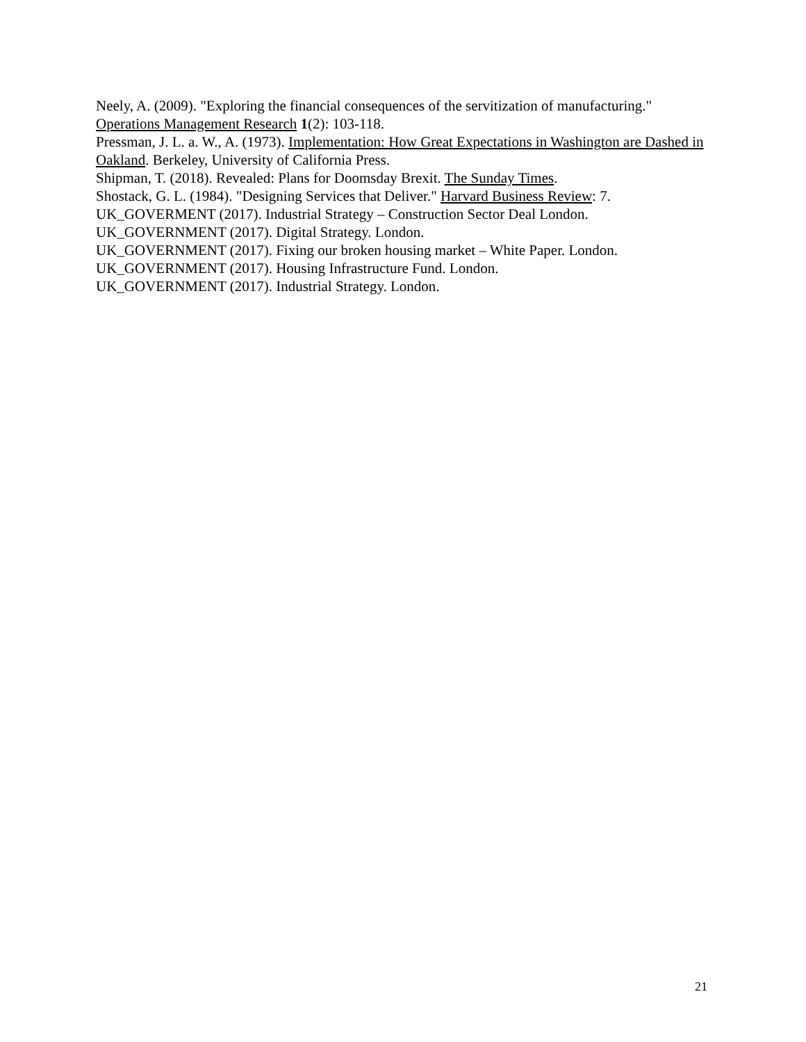Neely, A. (2009). "Exploring the financial consequences of the servitization of manufacturing." Operations Management Research 1(2): 103-118.
Pressman, J. L. a. W., A. (1973). Implementation: How Great Expectations in Washington are Dashed in Oakland. Berkeley, University of California Press.
Shipman, T. (2018). Revealed: Plans for Doomsday Brexit. The Sunday Times.
Shostack, G. L. (1984). "Designing Services that Deliver." Harvard Business Review: 7.
UK_GOVERMENT (2017). Industrial Strategy – Construction Sector Deal London.
UK_GOVERNMENT (2017). Digital Strategy. London.
UK_GOVERNMENT (2017). Fixing our broken housing market – White Paper. London.
UK_GOVERNMENT (2017). Housing Infrastructure Fund. London.
UK_GOVERNMENT (2017). Industrial Strategy. London.
21